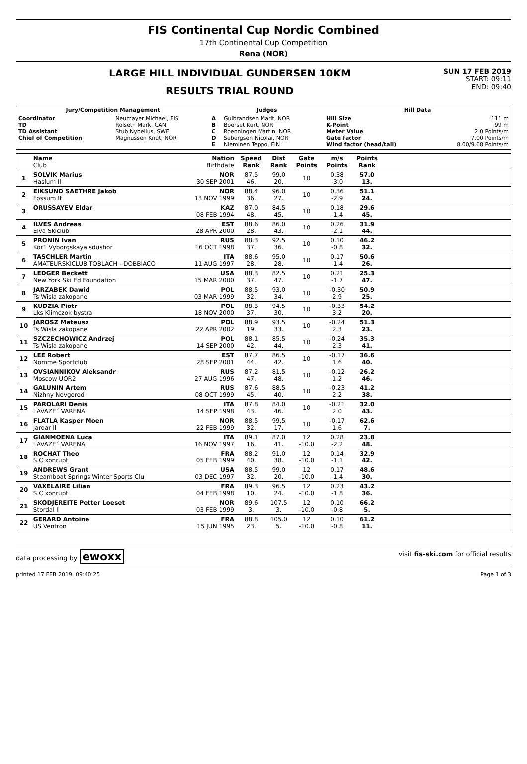FIS Continental Cup Nordic Combined
17th Continental Cup Competition
Rena (NOR)
LARGE HILL INDIVIDUAL GUNDERSEN 10KM
RESULTS TRIAL ROUND
SUN 17 FEB 2019
START: 09:11
END: 09:40
| Jury/Competition Management | | Judges | | Hill Data | |
| --- | --- | --- | --- | --- | --- |
| Coordinator TD TD Assistant Chief of Competition | Neumayer Michael, FIS Rolseth Mark, CAN Stub Nybelius, SWE Magnussen Knut, NOR | A B C D E | Gulbrandsen Marit, NOR Boerset Kurt, NOR Roenningen Martin, NOR Sebergsen Nicolai, NOR Nieminen Teppo, FIN | Hill Size K-Point Meter Value Gate factor Wind factor (head/tail) | 111 m 99 m 2.0 Points/m 7.00 Points/m 8.00/9.68 Points/m |
| | Name Club | Nation Birthdate | Speed Rank | Dist Rank | Gate Points | m/s Points | Points Rank | |
| --- | --- | --- | --- | --- | --- | --- | --- | --- |
| 1 | SOLVIK Marius Haslum Il | NOR 30 SEP 2001 | 87.5 46. | 99.0 20. | 10 | 0.38 -3.0 | 57.0 13. | |
| 2 | EIKSUND SAETHRE Jakob Fossum If | NOR 13 NOV 1999 | 88.4 36. | 96.0 27. | 10 | 0.36 -2.9 | 51.1 24. | |
| 3 | ORUSSAYEV Eldar | KAZ 08 FEB 1994 | 87.0 48. | 84.5 45. | 10 | 0.18 -1.4 | 29.6 45. | |
| 4 | ILVES Andreas Elva Skiclub | EST 28 APR 2000 | 88.6 28. | 86.0 43. | 10 | 0.26 -2.1 | 31.9 44. | |
| 5 | PRONIN Ivan Kor1 Vyborgskaya sdushor | RUS 16 OCT 1998 | 88.3 37. | 92.5 36. | 10 | 0.10 -0.8 | 46.2 32. | |
| 6 | TASCHLER Martin AMATEURSKICLUB TOBLACH - DOBBIACO | ITA 11 AUG 1997 | 88.6 28. | 95.0 28. | 10 | 0.17 -1.4 | 50.6 26. | |
| 7 | LEDGER Beckett New York Ski Ed Foundation | USA 15 MAR 2000 | 88.3 37. | 82.5 47. | 10 | 0.21 -1.7 | 25.3 47. | |
| 8 | JARZABEK Dawid Ts Wisla zakopane | POL 03 MAR 1999 | 88.5 32. | 93.0 34. | 10 | -0.30 2.9 | 50.9 25. | |
| 9 | KUDZIA Piotr Lks Klimczok bystra | POL 18 NOV 2000 | 88.3 37. | 94.5 30. | 10 | -0.33 3.2 | 54.2 20. | |
| 10 | JAROSZ Mateusz Ts Wisla zakopane | POL 22 APR 2002 | 88.9 19. | 93.5 33. | 10 | -0.24 2.3 | 51.3 23. | |
| 11 | SZCZECHOWICZ Andrzej Ts Wisla zakopane | POL 14 SEP 2000 | 88.1 42. | 85.5 44. | 10 | -0.24 2.3 | 35.3 41. | |
| 12 | LEE Robert Nomme Sportclub | EST 28 SEP 2001 | 87.7 44. | 86.5 42. | 10 | -0.17 1.6 | 36.6 40. | |
| 13 | OVSIANNIKOV Aleksandr Moscow UOR2 | RUS 27 AUG 1996 | 87.2 47. | 81.5 48. | 10 | -0.12 1.2 | 26.2 46. | |
| 14 | GALUNIN Artem Nizhny Novgorod | RUS 08 OCT 1999 | 87.6 45. | 88.5 40. | 10 | -0.23 2.2 | 41.2 38. | |
| 15 | PAROLARI Denis LAVAZE´ VARENA | ITA 14 SEP 1998 | 87.8 43. | 84.0 46. | 10 | -0.21 2.0 | 32.0 43. | |
| 16 | FLATLA Kasper Moen Jardar Il | NOR 22 FEB 1999 | 88.5 32. | 99.5 17. | 10 | -0.17 1.6 | 62.6 7. | |
| 17 | GIANMOENA Luca LAVAZE´ VARENA | ITA 16 NOV 1997 | 89.1 16. | 87.0 41. | 12 -10.0 | 0.28 -2.2 | 23.8 48. | |
| 18 | ROCHAT Theo S.C xonrupt | FRA 05 FEB 1999 | 88.2 40. | 91.0 38. | 12 -10.0 | 0.14 -1.1 | 32.9 42. | |
| 19 | ANDREWS Grant Steamboat Springs Winter Sports Clu | USA 03 DEC 1997 | 88.5 32. | 99.0 20. | 12 -10.0 | 0.17 -1.4 | 48.6 30. | |
| 20 | VAXELAIRE Lilian S.C xonrupt | FRA 04 FEB 1998 | 89.3 10. | 96.5 24. | 12 -10.0 | 0.23 -1.8 | 43.2 36. | |
| 21 | SKODJEREITE Petter Loeset Stordal Il | NOR 03 FEB 1999 | 89.6 3. | 107.5 3. | 12 -10.0 | 0.10 -0.8 | 66.2 5. | |
| 22 | GERARD Antoine US Ventron | FRA 15 JUN 1995 | 88.8 23. | 105.0 5. | 12 -10.0 | 0.10 -0.8 | 61.2 11. | |
data processing by ewoxx visit fis-ski.com for official results
printed 17 FEB 2019, 09:40:25 Page 1 of 3